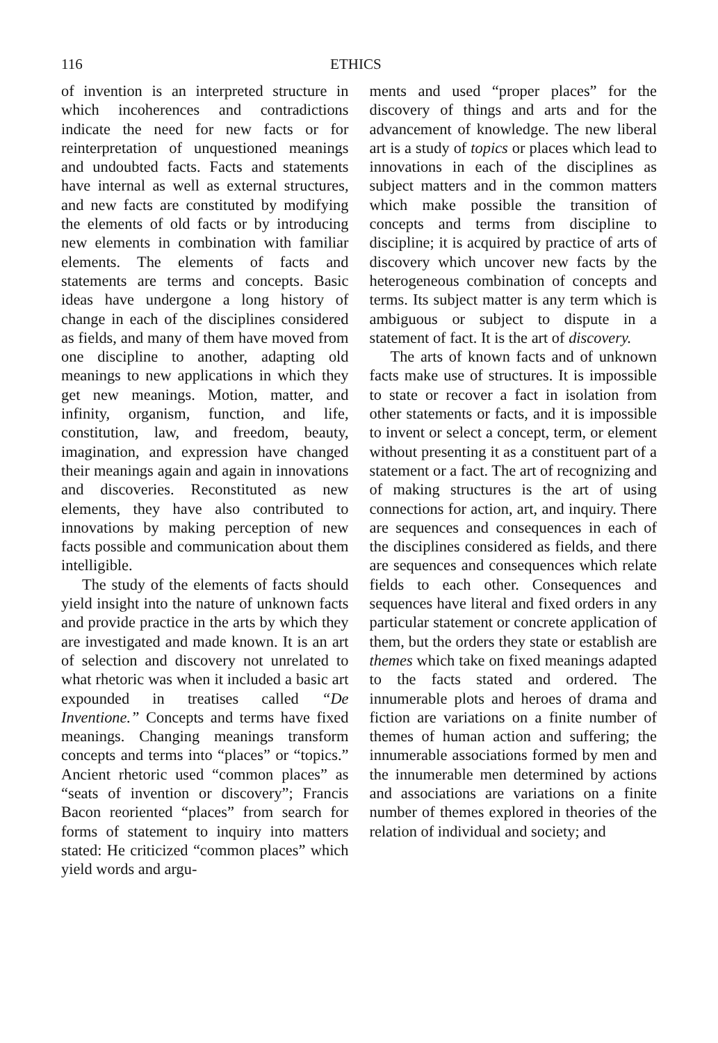116 ETHICS
of invention is an interpreted structure in which incoherences and contradictions indicate the need for new facts or for reinterpretation of unquestioned meanings and undoubted facts. Facts and statements have internal as well as external structures, and new facts are constituted by modifying the elements of old facts or by introducing new elements in combination with familiar elements. The elements of facts and statements are terms and concepts. Basic ideas have undergone a long history of change in each of the disciplines considered as fields, and many of them have moved from one discipline to another, adapting old meanings to new applications in which they get new meanings. Motion, matter, and infinity, organism, function, and life, constitution, law, and freedom, beauty, imagination, and expression have changed their meanings again and again in innovations and discoveries. Reconstituted as new elements, they have also contributed to innovations by making perception of new facts possible and communication about them intelligible.
The study of the elements of facts should yield insight into the nature of unknown facts and provide practice in the arts by which they are investigated and made known. It is an art of selection and discovery not unrelated to what rhetoric was when it included a basic art expounded in treatises called “De Inventione.” Concepts and terms have fixed meanings. Changing meanings transform concepts and terms into “places” or “topics.” Ancient rhetoric used “common places” as “seats of invention or discovery”; Francis Bacon reoriented “places” from search for forms of statement to inquiry into matters stated: He criticized “common places” which yield words and argu-
ments and used “proper places” for the discovery of things and arts and for the advancement of knowledge. The new liberal art is a study of topics or places which lead to innovations in each of the disciplines as subject matters and in the common matters which make possible the transition of concepts and terms from discipline to discipline; it is acquired by practice of arts of discovery which uncover new facts by the heterogeneous combination of concepts and terms. Its subject matter is any term which is ambiguous or subject to dispute in a statement of fact. It is the art of discovery.
The arts of known facts and of unknown facts make use of structures. It is impossible to state or recover a fact in isolation from other statements or facts, and it is impossible to invent or select a concept, term, or element without presenting it as a constituent part of a statement or a fact. The art of recognizing and of making structures is the art of using connections for action, art, and inquiry. There are sequences and consequences in each of the disciplines considered as fields, and there are sequences and consequences which relate fields to each other. Consequences and sequences have literal and fixed orders in any particular statement or concrete application of them, but the orders they state or establish are themes which take on fixed meanings adapted to the facts stated and ordered. The innumerable plots and heroes of drama and fiction are variations on a finite number of themes of human action and suffering; the innumerable associations formed by men and the innumerable men determined by actions and associations are variations on a finite number of themes explored in theories of the relation of individual and society; and